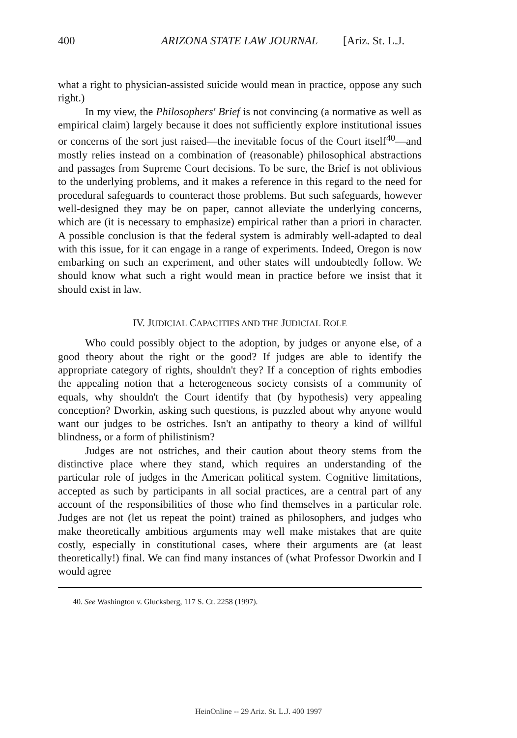400 ARIZONA STATE LAW JOURNAL [Ariz. St. L.J.
what a right to physician-assisted suicide would mean in practice, oppose any such right.)
In my view, the Philosophers' Brief is not convincing (a normative as well as empirical claim) largely because it does not sufficiently explore institutional issues or concerns of the sort just raised—the inevitable focus of the Court itself<sup>40</sup>—and mostly relies instead on a combination of (reasonable) philosophical abstractions and passages from Supreme Court decisions. To be sure, the Brief is not oblivious to the underlying problems, and it makes a reference in this regard to the need for procedural safeguards to counteract those problems. But such safeguards, however well-designed they may be on paper, cannot alleviate the underlying concerns, which are (it is necessary to emphasize) empirical rather than a priori in character. A possible conclusion is that the federal system is admirably well-adapted to deal with this issue, for it can engage in a range of experiments. Indeed, Oregon is now embarking on such an experiment, and other states will undoubtedly follow. We should know what such a right would mean in practice before we insist that it should exist in law.
IV. JUDICIAL CAPACITIES AND THE JUDICIAL ROLE
Who could possibly object to the adoption, by judges or anyone else, of a good theory about the right or the good? If judges are able to identify the appropriate category of rights, shouldn't they? If a conception of rights embodies the appealing notion that a heterogeneous society consists of a community of equals, why shouldn't the Court identify that (by hypothesis) very appealing conception? Dworkin, asking such questions, is puzzled about why anyone would want our judges to be ostriches. Isn't an antipathy to theory a kind of willful blindness, or a form of philistinism?
Judges are not ostriches, and their caution about theory stems from the distinctive place where they stand, which requires an understanding of the particular role of judges in the American political system. Cognitive limitations, accepted as such by participants in all social practices, are a central part of any account of the responsibilities of those who find themselves in a particular role. Judges are not (let us repeat the point) trained as philosophers, and judges who make theoretically ambitious arguments may well make mistakes that are quite costly, especially in constitutional cases, where their arguments are (at least theoretically!) final. We can find many instances of (what Professor Dworkin and I would agree
40. See Washington v. Glucksberg, 117 S. Ct. 2258 (1997).
HeinOnline -- 29 Ariz. St. L.J. 400 1997